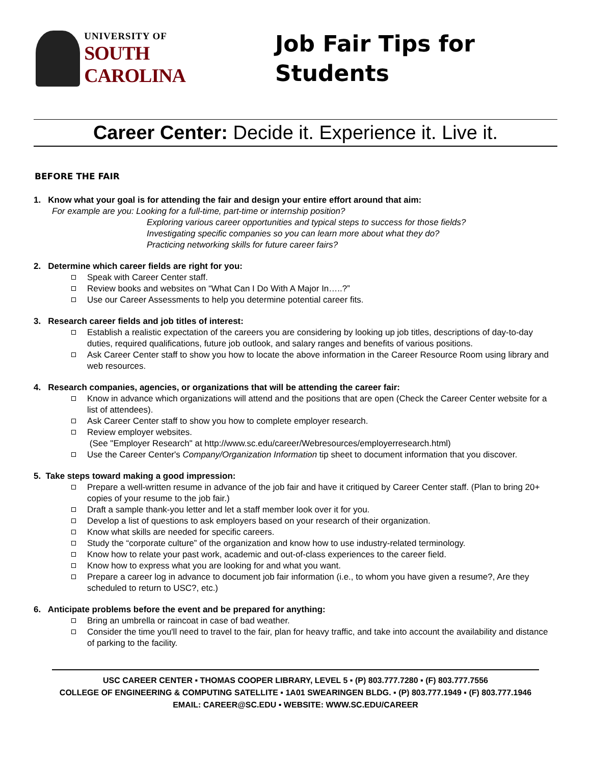UNIVERSITY OF
SOUTH CAROLINA
Job Fair Tips for
Students
Career Center: Decide it. Experience it. Live it.
BEFORE THE FAIR
1. Know what your goal is for attending the fair and design your entire effort around that aim:
For example are you: Looking for a full-time, part-time or internship position?
Exploring various career opportunities and typical steps to success for those fields?
Investigating specific companies so you can learn more about what they do?
Practicing networking skills for future career fairs?
2. Determine which career fields are right for you:
Speak with Career Center staff.
Review books and websites on “What Can I Do With A Major In…..?”
Use our Career Assessments to help you determine potential career fits.
3. Research career fields and job titles of interest:
Establish a realistic expectation of the careers you are considering by looking up job titles, descriptions of day-to-day duties, required qualifications, future job outlook, and salary ranges and benefits of various positions.
Ask Career Center staff to show you how to locate the above information in the Career Resource Room using library and web resources.
4. Research companies, agencies, or organizations that will be attending the career fair:
Know in advance which organizations will attend and the positions that are open (Check the Career Center website for a list of attendees).
Ask Career Center staff to show you how to complete employer research.
Review employer websites.
(See "Employer Research" at http://www.sc.edu/career/Webresources/employerresearch.html)
Use the Career Center's Company/Organization Information tip sheet to document information that you discover.
5. Take steps toward making a good impression:
Prepare a well-written resume in advance of the job fair and have it critiqued by Career Center staff. (Plan to bring 20+ copies of your resume to the job fair.)
Draft a sample thank-you letter and let a staff member look over it for you.
Develop a list of questions to ask employers based on your research of their organization.
Know what skills are needed for specific careers.
Study the “corporate culture” of the organization and know how to use industry-related terminology.
Know how to relate your past work, academic and out-of-class experiences to the career field.
Know how to express what you are looking for and what you want.
Prepare a career log in advance to document job fair information (i.e., to whom you have given a resume?, Are they scheduled to return to USC?, etc.)
6. Anticipate problems before the event and be prepared for anything:
Bring an umbrella or raincoat in case of bad weather.
Consider the time you'll need to travel to the fair, plan for heavy traffic, and take into account the availability and distance of parking to the facility.
USC CAREER CENTER ▪ THOMAS COOPER LIBRARY, LEVEL 5 ▪ (P) 803.777.7280 ▪ (F) 803.777.7556
COLLEGE OF ENGINEERING & COMPUTING SATELLITE ▪ 1A01 SWEARINGEN BLDG. ▪ (P) 803.777.1949 ▪ (F) 803.777.1946
EMAIL: CAREER@SC.EDU ▪ WEBSITE: WWW.SC.EDU/CAREER